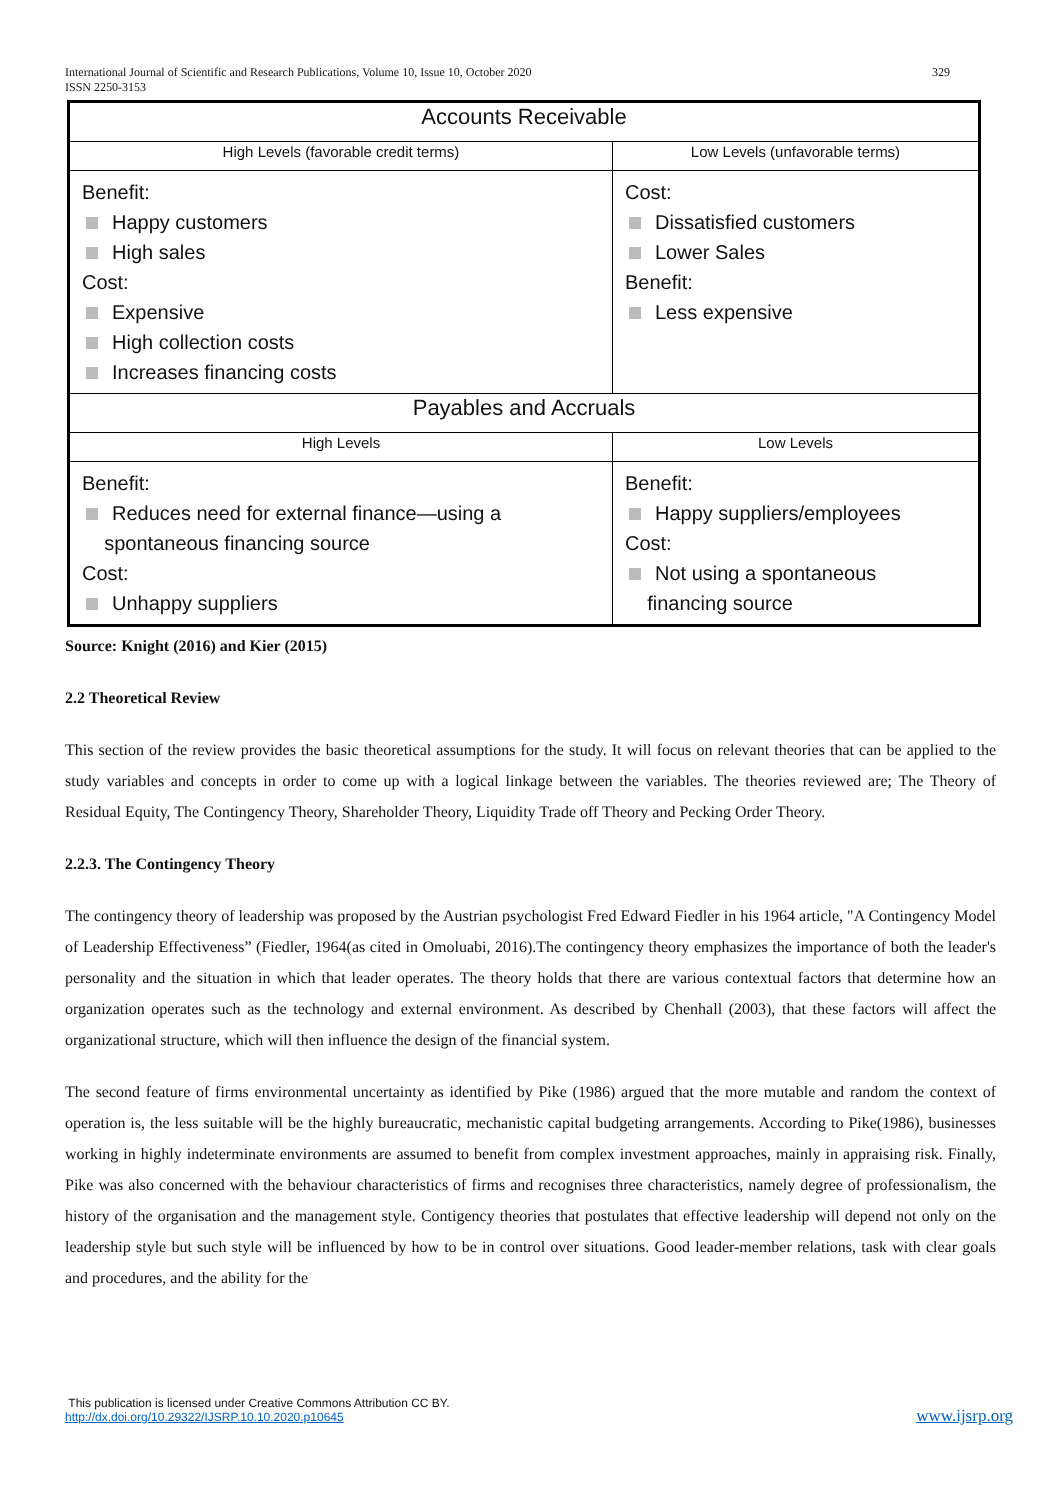International Journal of Scientific and Research Publications, Volume 10, Issue 10, October 2020 329
ISSN 2250-3153
| Accounts Receivable | |
| --- | --- |
| High Levels (favorable credit terms) | Low Levels (unfavorable terms) |
| Benefit: Happy customers High sales Cost: Expensive High collection costs Increases financing costs | Cost: Dissatisfied customers Lower Sales Benefit: Less expensive |
| Payables and Accruals | |
| High Levels | Low Levels |
| Benefit: Reduces need for external finance—using a spontaneous financing source Cost: Unhappy suppliers | Benefit: Happy suppliers/employees Cost: Not using a spontaneous financing source |
Source: Knight (2016) and Kier (2015)
2.2 Theoretical Review
This section of the review provides the basic theoretical assumptions for the study. It will focus on relevant theories that can be applied to the study variables and concepts in order to come up with a logical linkage between the variables. The theories reviewed are; The Theory of Residual Equity, The Contingency Theory, Shareholder Theory, Liquidity Trade off Theory and Pecking Order Theory.
2.2.3. The Contingency Theory
The contingency theory of leadership was proposed by the Austrian psychologist Fred Edward Fiedler in his 1964 article, "A Contingency Model of Leadership Effectiveness” (Fiedler, 1964(as cited in Omoluabi, 2016).The contingency theory emphasizes the importance of both the leader's personality and the situation in which that leader operates. The theory holds that there are various contextual factors that determine how an organization operates such as the technology and external environment. As described by Chenhall (2003), that these factors will affect the organizational structure, which will then influence the design of the financial system.
The second feature of firms environmental uncertainty as identified by Pike (1986) argued that the more mutable and random the context of operation is, the less suitable will be the highly bureaucratic, mechanistic capital budgeting arrangements. According to Pike(1986), businesses working in highly indeterminate environments are assumed to benefit from complex investment approaches, mainly in appraising risk. Finally, Pike was also concerned with the behaviour characteristics of firms and recognises three characteristics, namely degree of professionalism, the history of the organisation and the management style. Contigency theories that postulates that effective leadership will depend not only on the leadership style but such style will be influenced by how to be in control over situations. Good leader-member relations, task with clear goals and procedures, and the ability for the
This publication is licensed under Creative Commons Attribution CC BY.
http://dx.doi.org/10.29322/IJSRP.10.10.2020.p10645 www.ijsrp.org